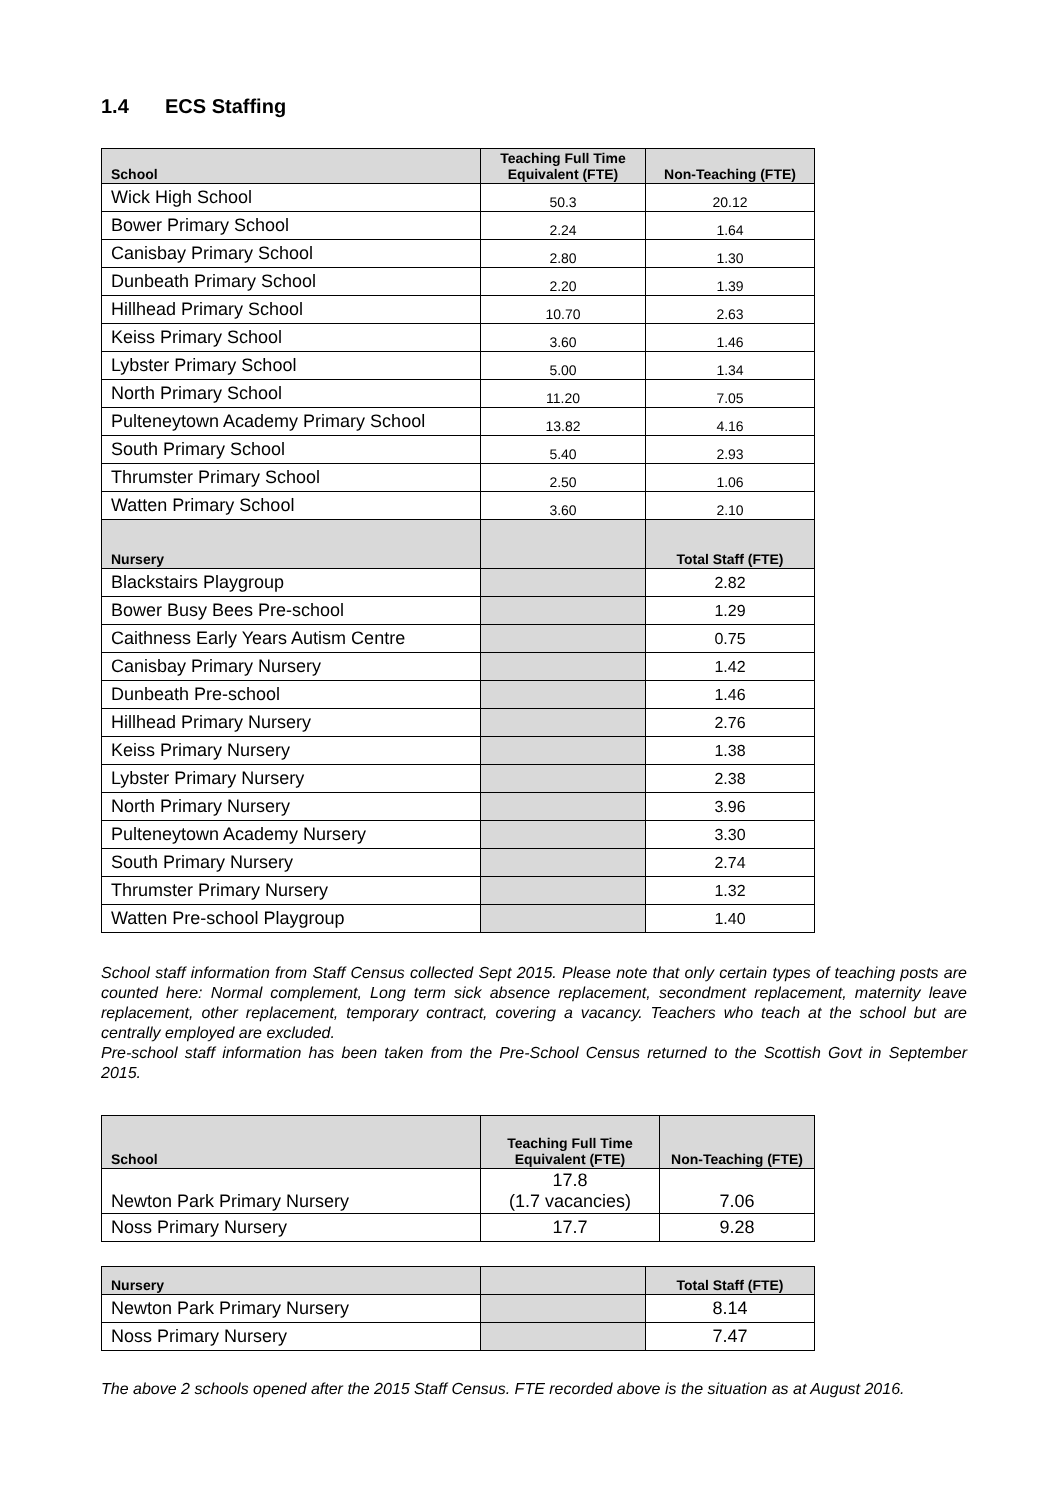1.4 ECS Staffing
| School | Teaching Full Time Equivalent (FTE) | Non-Teaching (FTE) |
| --- | --- | --- |
| Wick High School | 50.3 | 20.12 |
| Bower Primary School | 2.24 | 1.64 |
| Canisbay Primary School | 2.80 | 1.30 |
| Dunbeath Primary School | 2.20 | 1.39 |
| Hillhead Primary School | 10.70 | 2.63 |
| Keiss Primary School | 3.60 | 1.46 |
| Lybster Primary School | 5.00 | 1.34 |
| North Primary School | 11.20 | 7.05 |
| Pulteneytown Academy Primary School | 13.82 | 4.16 |
| South Primary School | 5.40 | 2.93 |
| Thrumster Primary School | 2.50 | 1.06 |
| Watten Primary School | 3.60 | 2.10 |
| Nursery | | Total Staff (FTE) |
| Blackstairs Playgroup | | 2.82 |
| Bower Busy Bees Pre-school | | 1.29 |
| Caithness Early Years Autism Centre | | 0.75 |
| Canisbay Primary Nursery | | 1.42 |
| Dunbeath Pre-school | | 1.46 |
| Hillhead Primary Nursery | | 2.76 |
| Keiss Primary Nursery | | 1.38 |
| Lybster Primary Nursery | | 2.38 |
| North Primary Nursery | | 3.96 |
| Pulteneytown Academy Nursery | | 3.30 |
| South Primary Nursery | | 2.74 |
| Thrumster Primary Nursery | | 1.32 |
| Watten Pre-school Playgroup | | 1.40 |
School staff information from Staff Census collected Sept 2015. Please note that only certain types of teaching posts are counted here: Normal complement, Long term sick absence replacement, secondment replacement, maternity leave replacement, other replacement, temporary contract, covering a vacancy. Teachers who teach at the school but are centrally employed are excluded.
Pre-school staff information has been taken from the Pre-School Census returned to the Scottish Govt in September 2015.
| School | Teaching Full Time Equivalent (FTE) | Non-Teaching (FTE) |
| --- | --- | --- |
| Newton Park Primary Nursery | 17.8 (1.7 vacancies) | 7.06 |
| Noss Primary Nursery | 17.7 | 9.28 |
| Nursery | | Total Staff (FTE) |
| --- | --- | --- |
| Newton Park Primary Nursery | | 8.14 |
| Noss Primary Nursery | | 7.47 |
The above 2 schools opened after the 2015 Staff Census. FTE recorded above is the situation as at August 2016.